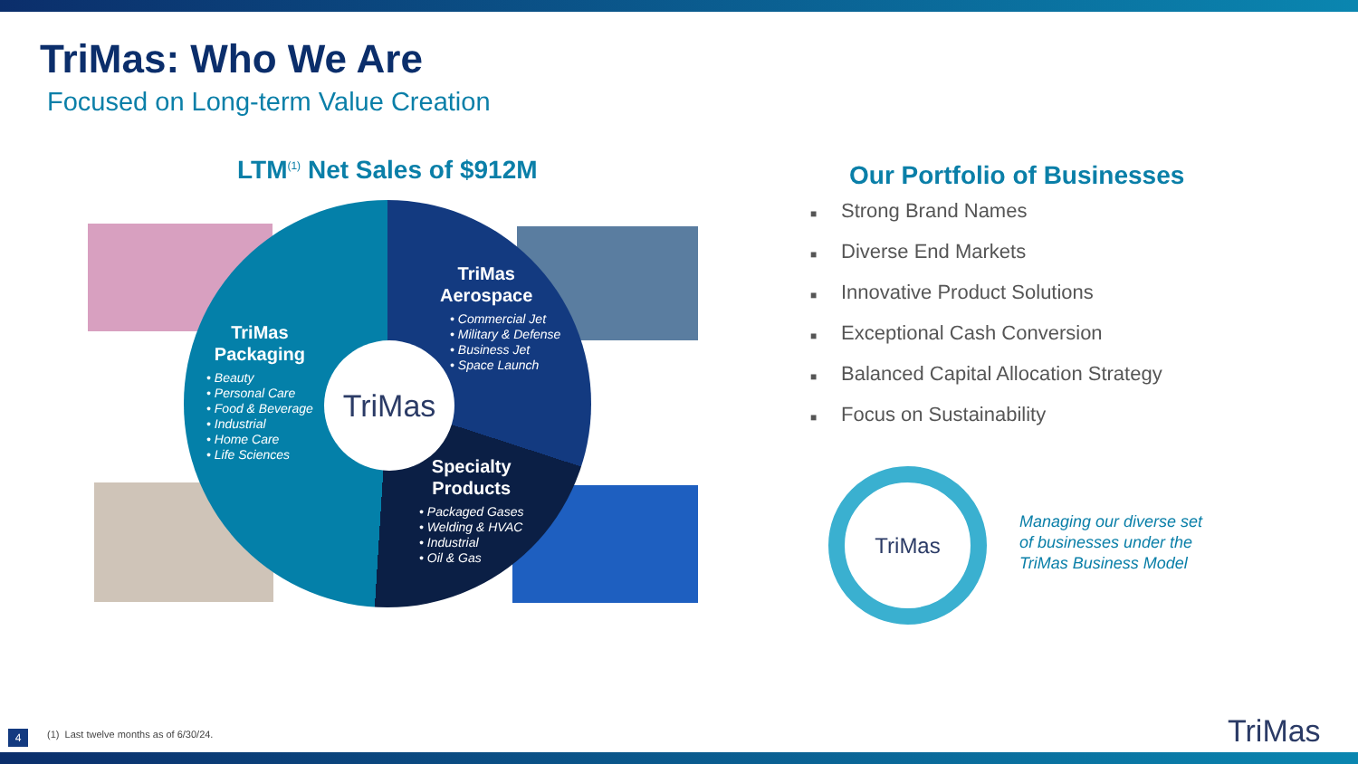TriMas: Who We Are
Focused on Long-term Value Creation
LTM<sup>(1)</sup> Net Sales of $912M
TriMas
TriMas
Packaging
• Beauty
• Personal Care
• Food & Beverage
• Industrial
• Home Care
• Life Sciences
TriMas
Aerospace
• Commercial Jet
• Military & Defense
• Business Jet
• Space Launch
Specialty
Products
• Packaged Gases
• Welding & HVAC
• Industrial
• Oil & Gas
Our Portfolio of Businesses
■ Strong Brand Names
■ Diverse End Markets
■ Innovative Product Solutions
■ Exceptional Cash Conversion
■ Balanced Capital Allocation Strategy
■ Focus on Sustainability
TriMas
Managing our diverse set
of businesses under the
TriMas Business Model
4
(1) Last twelve months as of 6/30/24.
TriMas